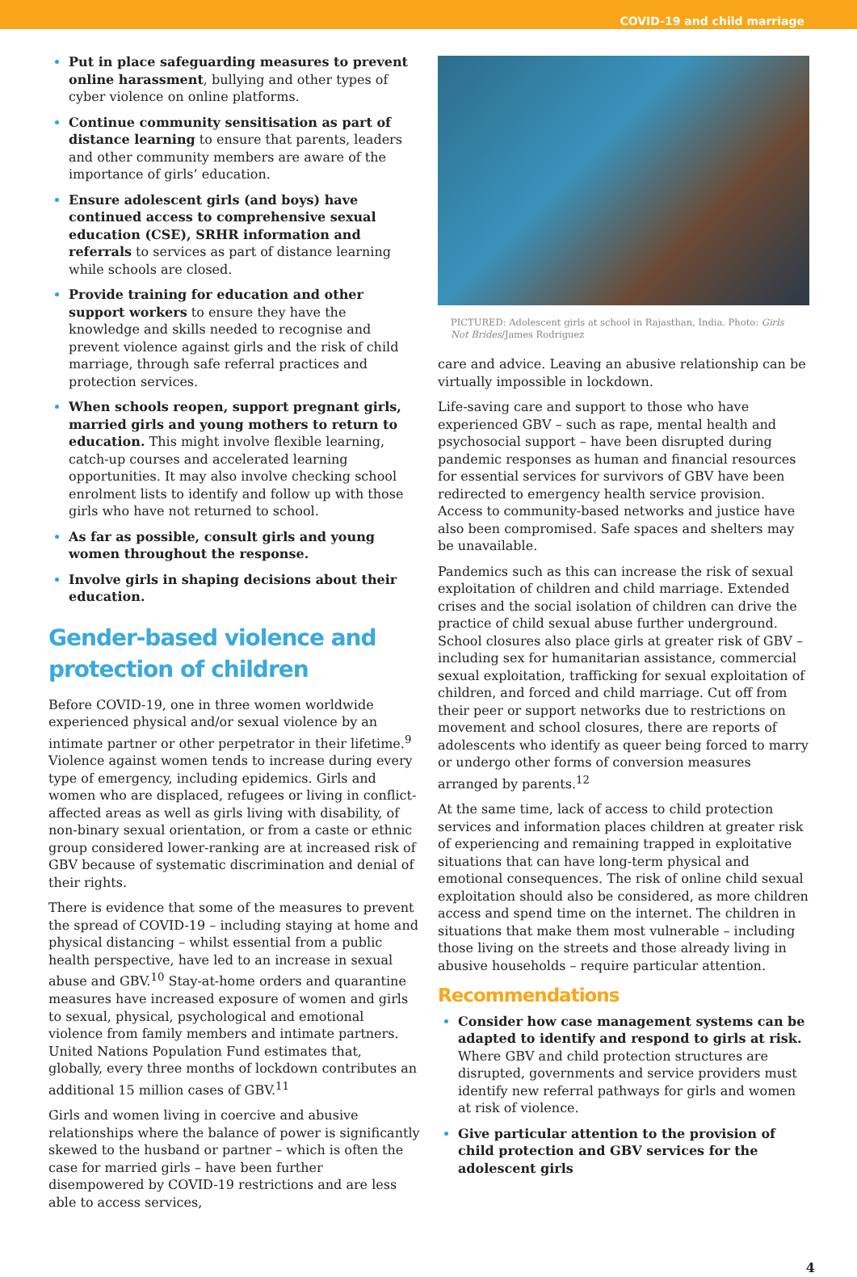COVID-19 and child marriage
Put in place safeguarding measures to prevent online harassment, bullying and other types of cyber violence on online platforms.
Continue community sensitisation as part of distance learning to ensure that parents, leaders and other community members are aware of the importance of girls’ education.
Ensure adolescent girls (and boys) have continued access to comprehensive sexual education (CSE), SRHR information and referrals to services as part of distance learning while schools are closed.
Provide training for education and other support workers to ensure they have the knowledge and skills needed to recognise and prevent violence against girls and the risk of child marriage, through safe referral practices and protection services.
When schools reopen, support pregnant girls, married girls and young mothers to return to education. This might involve flexible learning, catch-up courses and accelerated learning opportunities. It may also involve checking school enrolment lists to identify and follow up with those girls who have not returned to school.
As far as possible, consult girls and young women throughout the response.
Involve girls in shaping decisions about their education.
Gender-based violence and protection of children
Before COVID-19, one in three women worldwide experienced physical and/or sexual violence by an intimate partner or other perpetrator in their lifetime.<sup>9</sup> Violence against women tends to increase during every type of emergency, including epidemics. Girls and women who are displaced, refugees or living in conflict-affected areas as well as girls living with disability, of non-binary sexual orientation, or from a caste or ethnic group considered lower-ranking are at increased risk of GBV because of systematic discrimination and denial of their rights.
There is evidence that some of the measures to prevent the spread of COVID-19 – including staying at home and physical distancing – whilst essential from a public health perspective, have led to an increase in sexual abuse and GBV.<sup>10</sup> Stay-at-home orders and quarantine measures have increased exposure of women and girls to sexual, physical, psychological and emotional violence from family members and intimate partners. United Nations Population Fund estimates that, globally, every three months of lockdown contributes an additional 15 million cases of GBV.<sup>11</sup>
Girls and women living in coercive and abusive relationships where the balance of power is significantly skewed to the husband or partner – which is often the case for married girls – have been further disempowered by COVID-19 restrictions and are less able to access services,
PICTURED: Adolescent girls at school in Rajasthan, India. Photo: Girls Not Brides/James Rodriguez
care and advice. Leaving an abusive relationship can be virtually impossible in lockdown.
Life-saving care and support to those who have experienced GBV – such as rape, mental health and psychosocial support – have been disrupted during pandemic responses as human and financial resources for essential services for survivors of GBV have been redirected to emergency health service provision. Access to community-based networks and justice have also been compromised. Safe spaces and shelters may be unavailable.
Pandemics such as this can increase the risk of sexual exploitation of children and child marriage. Extended crises and the social isolation of children can drive the practice of child sexual abuse further underground. School closures also place girls at greater risk of GBV – including sex for humanitarian assistance, commercial sexual exploitation, trafficking for sexual exploitation of children, and forced and child marriage. Cut off from their peer or support networks due to restrictions on movement and school closures, there are reports of adolescents who identify as queer being forced to marry or undergo other forms of conversion measures arranged by parents.<sup>12</sup>
At the same time, lack of access to child protection services and information places children at greater risk of experiencing and remaining trapped in exploitative situations that can have long-term physical and emotional consequences. The risk of online child sexual exploitation should also be considered, as more children access and spend time on the internet. The children in situations that make them most vulnerable – including those living on the streets and those already living in abusive households – require particular attention.
Recommendations
Consider how case management systems can be adapted to identify and respond to girls at risk. Where GBV and child protection structures are disrupted, governments and service providers must identify new referral pathways for girls and women at risk of violence.
Give particular attention to the provision of child protection and GBV services for the adolescent girls
4